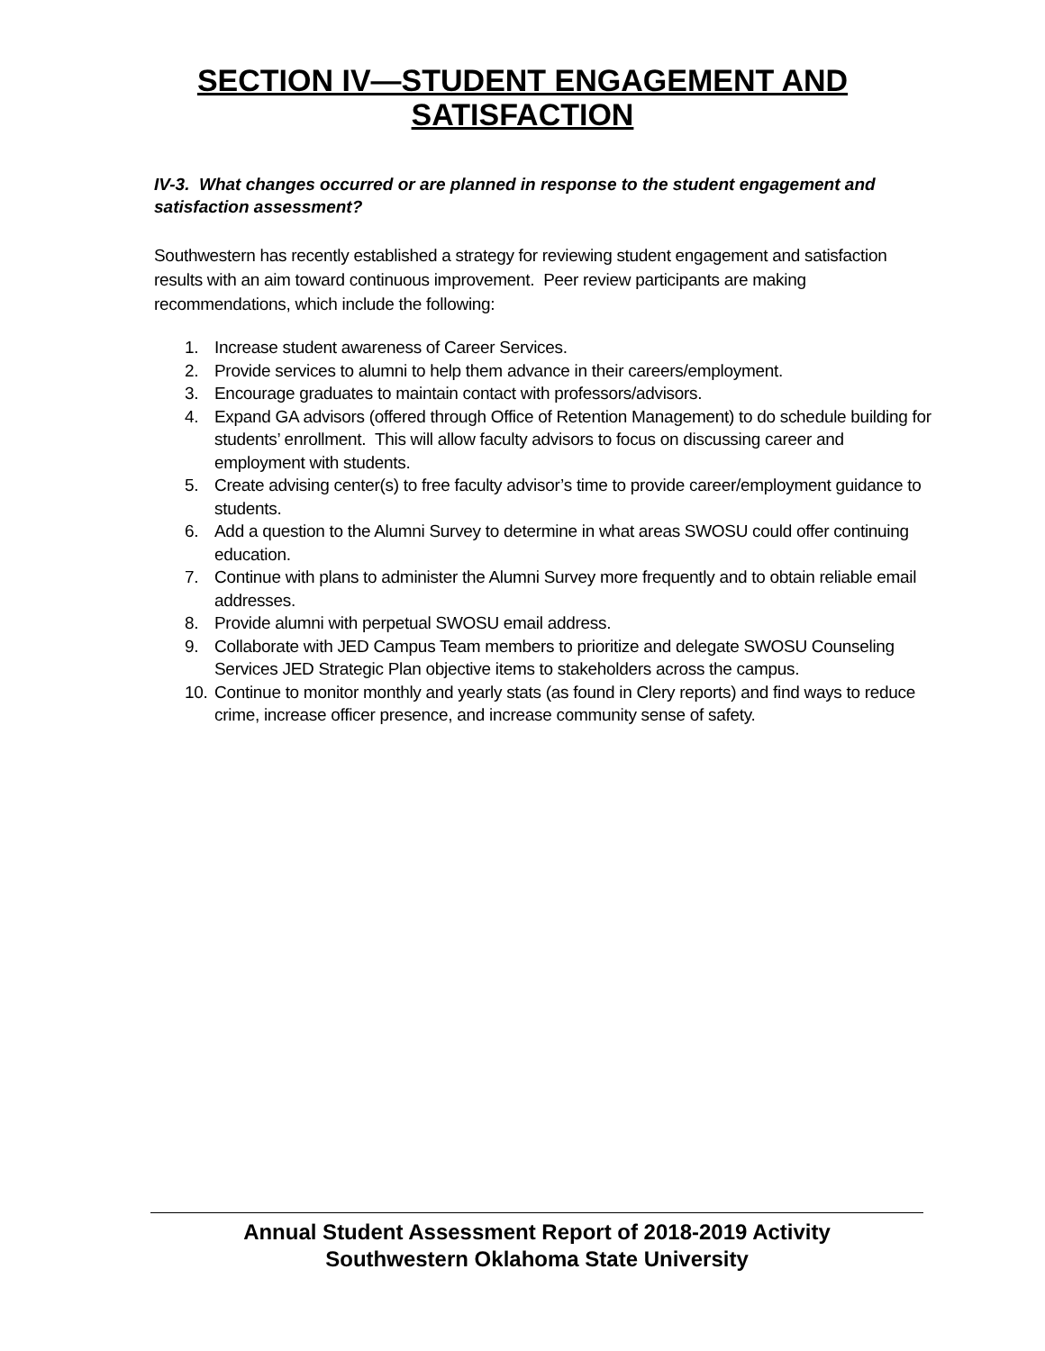SECTION IV—STUDENT ENGAGEMENT AND
SATISFACTION
IV-3. What changes occurred or are planned in response to the student engagement and satisfaction assessment?
Southwestern has recently established a strategy for reviewing student engagement and satisfaction results with an aim toward continuous improvement. Peer review participants are making recommendations, which include the following:
1. Increase student awareness of Career Services.
2. Provide services to alumni to help them advance in their careers/employment.
3. Encourage graduates to maintain contact with professors/advisors.
4. Expand GA advisors (offered through Office of Retention Management) to do schedule building for students’ enrollment. This will allow faculty advisors to focus on discussing career and employment with students.
5. Create advising center(s) to free faculty advisor’s time to provide career/employment guidance to students.
6. Add a question to the Alumni Survey to determine in what areas SWOSU could offer continuing education.
7. Continue with plans to administer the Alumni Survey more frequently and to obtain reliable email addresses.
8. Provide alumni with perpetual SWOSU email address.
9. Collaborate with JED Campus Team members to prioritize and delegate SWOSU Counseling Services JED Strategic Plan objective items to stakeholders across the campus.
10. Continue to monitor monthly and yearly stats (as found in Clery reports) and find ways to reduce crime, increase officer presence, and increase community sense of safety.
Annual Student Assessment Report of 2018-2019 Activity
Southwestern Oklahoma State University